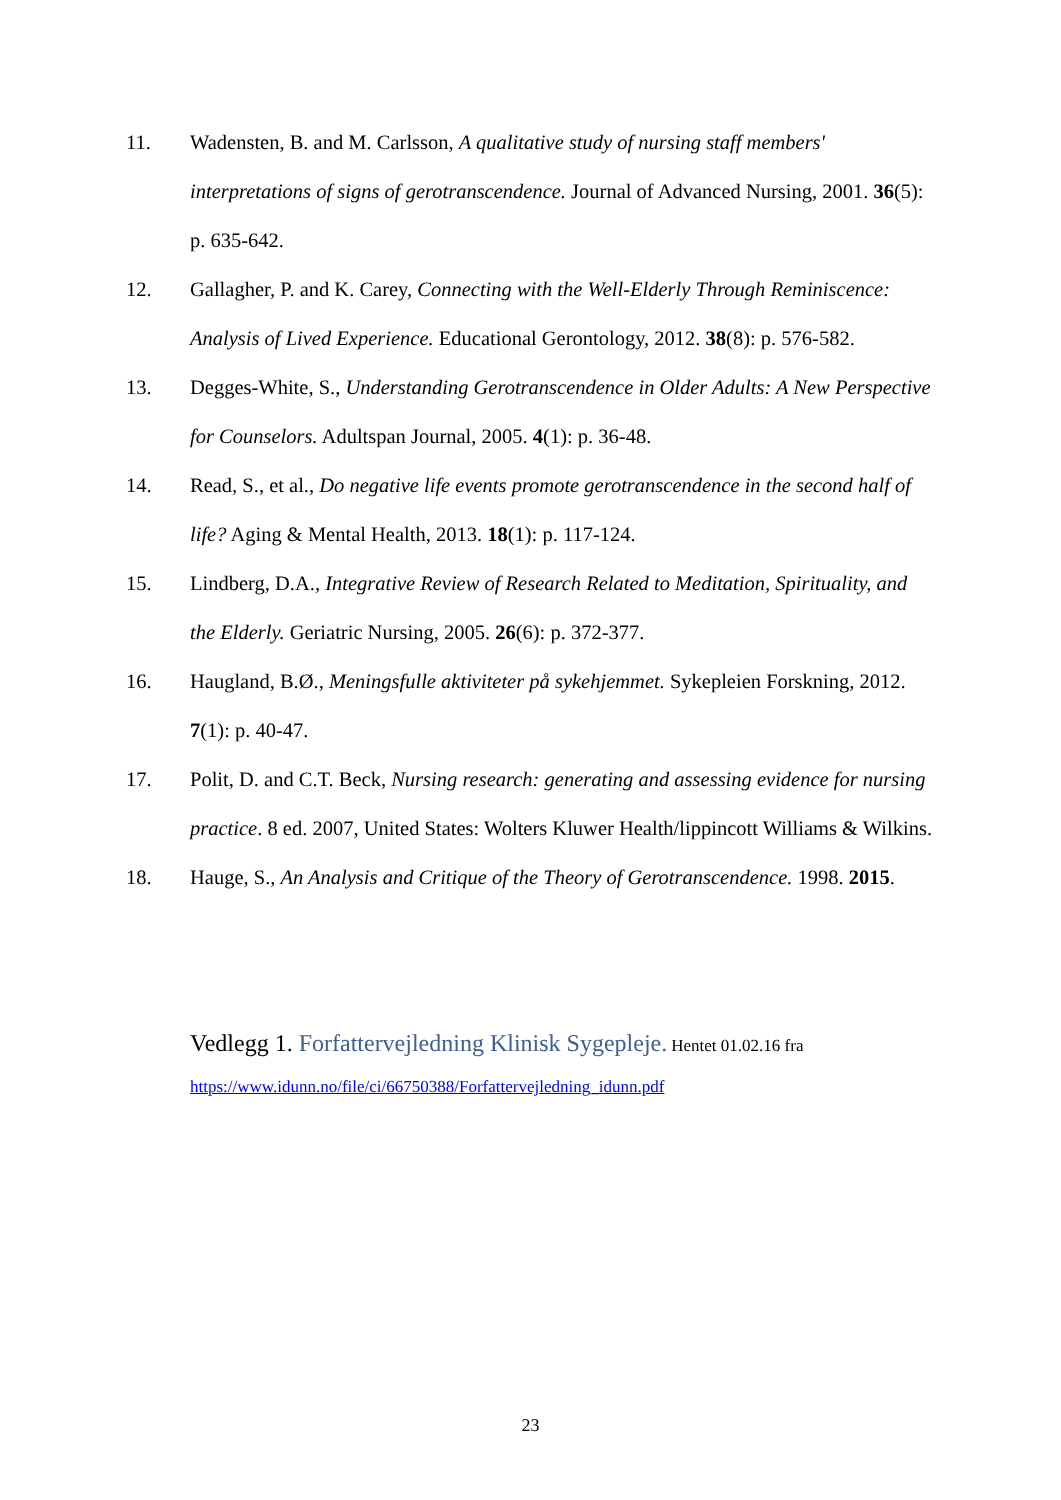11. Wadensten, B. and M. Carlsson, A qualitative study of nursing staff members' interpretations of signs of gerotranscendence. Journal of Advanced Nursing, 2001. 36(5): p. 635-642.
12. Gallagher, P. and K. Carey, Connecting with the Well-Elderly Through Reminiscence: Analysis of Lived Experience. Educational Gerontology, 2012. 38(8): p. 576-582.
13. Degges-White, S., Understanding Gerotranscendence in Older Adults: A New Perspective for Counselors. Adultspan Journal, 2005. 4(1): p. 36-48.
14. Read, S., et al., Do negative life events promote gerotranscendence in the second half of life? Aging & Mental Health, 2013. 18(1): p. 117-124.
15. Lindberg, D.A., Integrative Review of Research Related to Meditation, Spirituality, and the Elderly. Geriatric Nursing, 2005. 26(6): p. 372-377.
16. Haugland, B.Ø., Meningsfulle aktiviteter på sykehjemmet. Sykepleien Forskning, 2012. 7(1): p. 40-47.
17. Polit, D. and C.T. Beck, Nursing research: generating and assessing evidence for nursing practice. 8 ed. 2007, United States: Wolters Kluwer Health/lippincott Williams & Wilkins.
18. Hauge, S., An Analysis and Critique of the Theory of Gerotranscendence. 1998. 2015.
Vedlegg 1. Forfattervejledning Klinisk Sygepleje. Hentet 01.02.16 fra
https://www.idunn.no/file/ci/66750388/Forfattervejledning_idunn.pdf
23